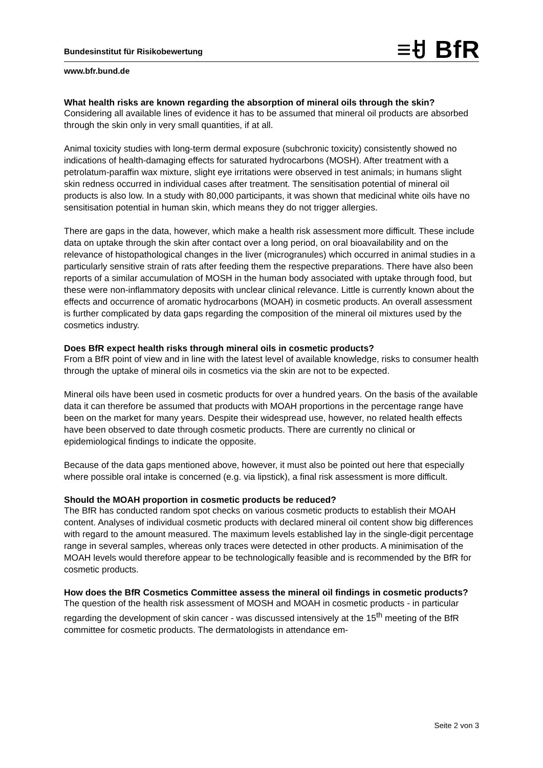Bundesinstitut für Risikobewertung
≡ꀀ BfR
www.bfr.bund.de
What health risks are known regarding the absorption of mineral oils through the skin?
Considering all available lines of evidence it has to be assumed that mineral oil products are absorbed through the skin only in very small quantities, if at all.
Animal toxicity studies with long-term dermal exposure (subchronic toxicity) consistently showed no indications of health-damaging effects for saturated hydrocarbons (MOSH). After treatment with a petrolatum-paraffin wax mixture, slight eye irritations were observed in test animals; in humans slight skin redness occurred in individual cases after treatment. The sensitisation potential of mineral oil products is also low. In a study with 80,000 participants, it was shown that medicinal white oils have no sensitisation potential in human skin, which means they do not trigger allergies.
There are gaps in the data, however, which make a health risk assessment more difficult. These include data on uptake through the skin after contact over a long period, on oral bioavailability and on the relevance of histopathological changes in the liver (microgranules) which occurred in animal studies in a particularly sensitive strain of rats after feeding them the respective preparations. There have also been reports of a similar accumulation of MOSH in the human body associated with uptake through food, but these were non-inflammatory deposits with unclear clinical relevance. Little is currently known about the effects and occurrence of aromatic hydrocarbons (MOAH) in cosmetic products. An overall assessment is further complicated by data gaps regarding the composition of the mineral oil mixtures used by the cosmetics industry.
Does BfR expect health risks through mineral oils in cosmetic products?
From a BfR point of view and in line with the latest level of available knowledge, risks to consumer health through the uptake of mineral oils in cosmetics via the skin are not to be expected.
Mineral oils have been used in cosmetic products for over a hundred years. On the basis of the available data it can therefore be assumed that products with MOAH proportions in the percentage range have been on the market for many years. Despite their widespread use, however, no related health effects have been observed to date through cosmetic products. There are currently no clinical or epidemiological findings to indicate the opposite.
Because of the data gaps mentioned above, however, it must also be pointed out here that especially where possible oral intake is concerned (e.g. via lipstick), a final risk assessment is more difficult.
Should the MOAH proportion in cosmetic products be reduced?
The BfR has conducted random spot checks on various cosmetic products to establish their MOAH content. Analyses of individual cosmetic products with declared mineral oil content show big differences with regard to the amount measured. The maximum levels established lay in the single-digit percentage range in several samples, whereas only traces were detected in other products. A minimisation of the MOAH levels would therefore appear to be technologically feasible and is recommended by the BfR for cosmetic products.
How does the BfR Cosmetics Committee assess the mineral oil findings in cosmetic products?
The question of the health risk assessment of MOSH and MOAH in cosmetic products - in particular regarding the development of skin cancer - was discussed intensively at the 15<sup>th</sup> meeting of the BfR committee for cosmetic products. The dermatologists in attendance em-
Seite 2 von 3